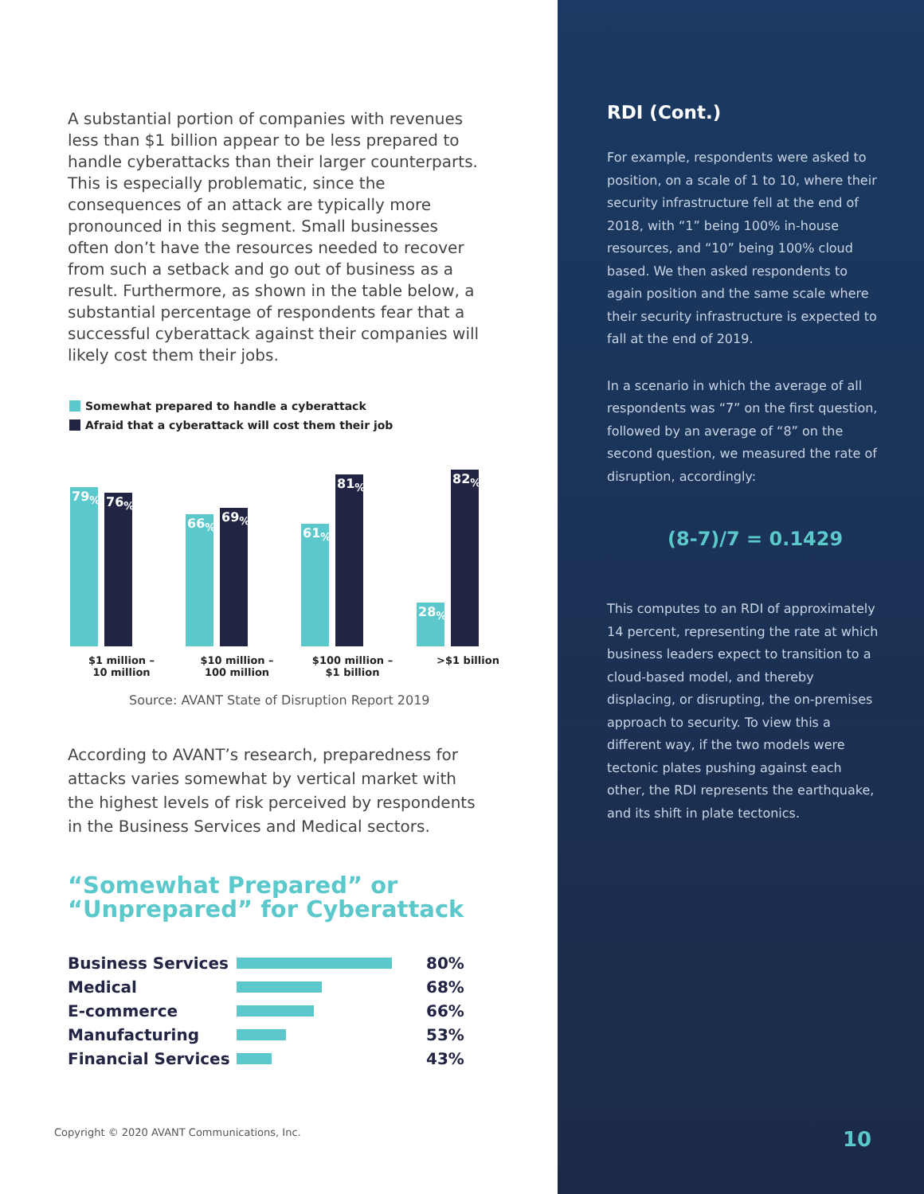A substantial portion of companies with revenues less than $1 billion appear to be less prepared to handle cyberattacks than their larger counterparts. This is especially problematic, since the consequences of an attack are typically more pronounced in this segment. Small businesses often don’t have the resources needed to recover from such a setback and go out of business as a result. Furthermore, as shown in the table below, a substantial percentage of respondents fear that a successful cyberattack against their companies will likely cost them their jobs.
Somewhat prepared to handle a cyberattack
Afraid that a cyberattack will cost them their job
79<sub>%</sub>
76<sub>%</sub>
66<sub>%</sub>
69<sub>%</sub>
61<sub>%</sub>
81<sub>%</sub>
28<sub>%</sub>
82<sub>%</sub>
$1 million –
10 million
$10 million –
100 million
$100 million –
$1 billion
>$1 billion
Source: AVANT State of Disruption Report 2019
According to AVANT’s research, preparedness for attacks varies somewhat by vertical market with the highest levels of risk perceived by respondents in the Business Services and Medical sectors.
“Somewhat Prepared” or
“Unprepared” for Cyberattack
Business Services 80%
Medical 68%
E-commerce 66%
Manufacturing 53%
Financial Services
43%
Copyright © 2020 AVANT Communications, Inc.
RDI (Cont.)
For example, respondents were asked to position, on a scale of 1 to 10, where their security infrastructure fell at the end of 2018, with “1” being 100% in-house resources, and “10” being 100% cloud based. We then asked respondents to again position and the same scale where their security infrastructure is expected to fall at the end of 2019.
In a scenario in which the average of all respondents was “7” on the first question, followed by an average of “8” on the second question, we measured the rate of disruption, accordingly:
(8-7)/7 = 0.1429
This computes to an RDI of approximately 14 percent, representing the rate at which business leaders expect to transition to a cloud-based model, and thereby displacing, or disrupting, the on-premises approach to security. To view this a different way, if the two models were tectonic plates pushing against each other, the RDI represents the earthquake, and its shift in plate tectonics.
10